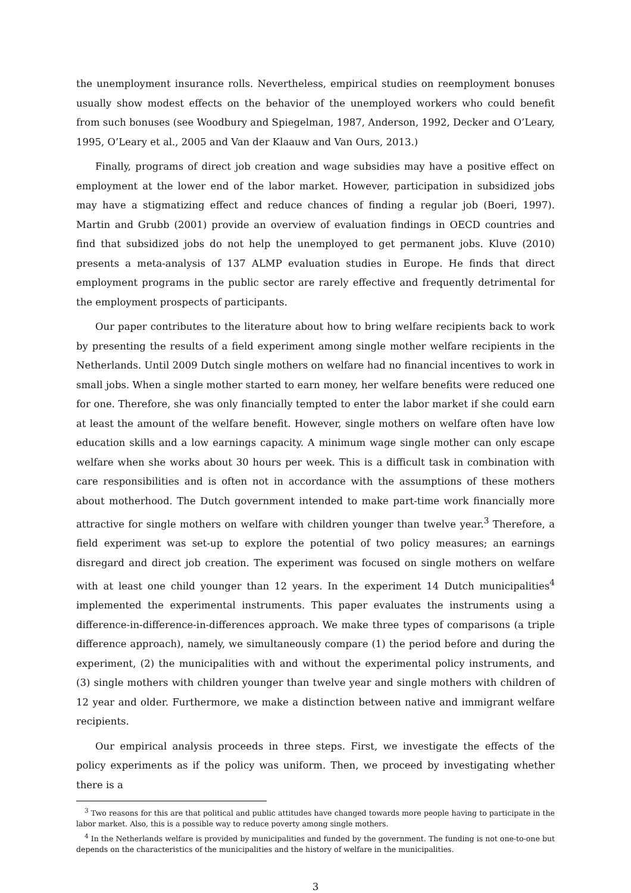the unemployment insurance rolls. Nevertheless, empirical studies on reemployment bonuses usually show modest effects on the behavior of the unemployed workers who could benefit from such bonuses (see Woodbury and Spiegelman, 1987, Anderson, 1992, Decker and O’Leary, 1995, O’Leary et al., 2005 and Van der Klaauw and Van Ours, 2013.)
Finally, programs of direct job creation and wage subsidies may have a positive effect on employment at the lower end of the labor market. However, participation in subsidized jobs may have a stigmatizing effect and reduce chances of finding a regular job (Boeri, 1997). Martin and Grubb (2001) provide an overview of evaluation findings in OECD countries and find that subsidized jobs do not help the unemployed to get permanent jobs. Kluve (2010) presents a meta-analysis of 137 ALMP evaluation studies in Europe. He finds that direct employment programs in the public sector are rarely effective and frequently detrimental for the employment prospects of participants.
Our paper contributes to the literature about how to bring welfare recipients back to work by presenting the results of a field experiment among single mother welfare recipients in the Netherlands. Until 2009 Dutch single mothers on welfare had no financial incentives to work in small jobs. When a single mother started to earn money, her welfare benefits were reduced one for one. Therefore, she was only financially tempted to enter the labor market if she could earn at least the amount of the welfare benefit. However, single mothers on welfare often have low education skills and a low earnings capacity. A minimum wage single mother can only escape welfare when she works about 30 hours per week. This is a difficult task in combination with care responsibilities and is often not in accordance with the assumptions of these mothers about motherhood. The Dutch government intended to make part-time work financially more attractive for single mothers on welfare with children younger than twelve year.<sup>3</sup> Therefore, a field experiment was set-up to explore the potential of two policy measures; an earnings disregard and direct job creation. The experiment was focused on single mothers on welfare with at least one child younger than 12 years. In the experiment 14 Dutch municipalities<sup>4</sup> implemented the experimental instruments. This paper evaluates the instruments using a difference-in-difference-in-differences approach. We make three types of comparisons (a triple difference approach), namely, we simultaneously compare (1) the period before and during the experiment, (2) the municipalities with and without the experimental policy instruments, and (3) single mothers with children younger than twelve year and single mothers with children of 12 year and older. Furthermore, we make a distinction between native and immigrant welfare recipients.
Our empirical analysis proceeds in three steps. First, we investigate the effects of the policy experiments as if the policy was uniform. Then, we proceed by investigating whether there is a
<sup>3</sup> Two reasons for this are that political and public attitudes have changed towards more people having to participate in the labor market. Also, this is a possible way to reduce poverty among single mothers.
<sup>4</sup> In the Netherlands welfare is provided by municipalities and funded by the government. The funding is not one-to-one but depends on the characteristics of the municipalities and the history of welfare in the municipalities.
3